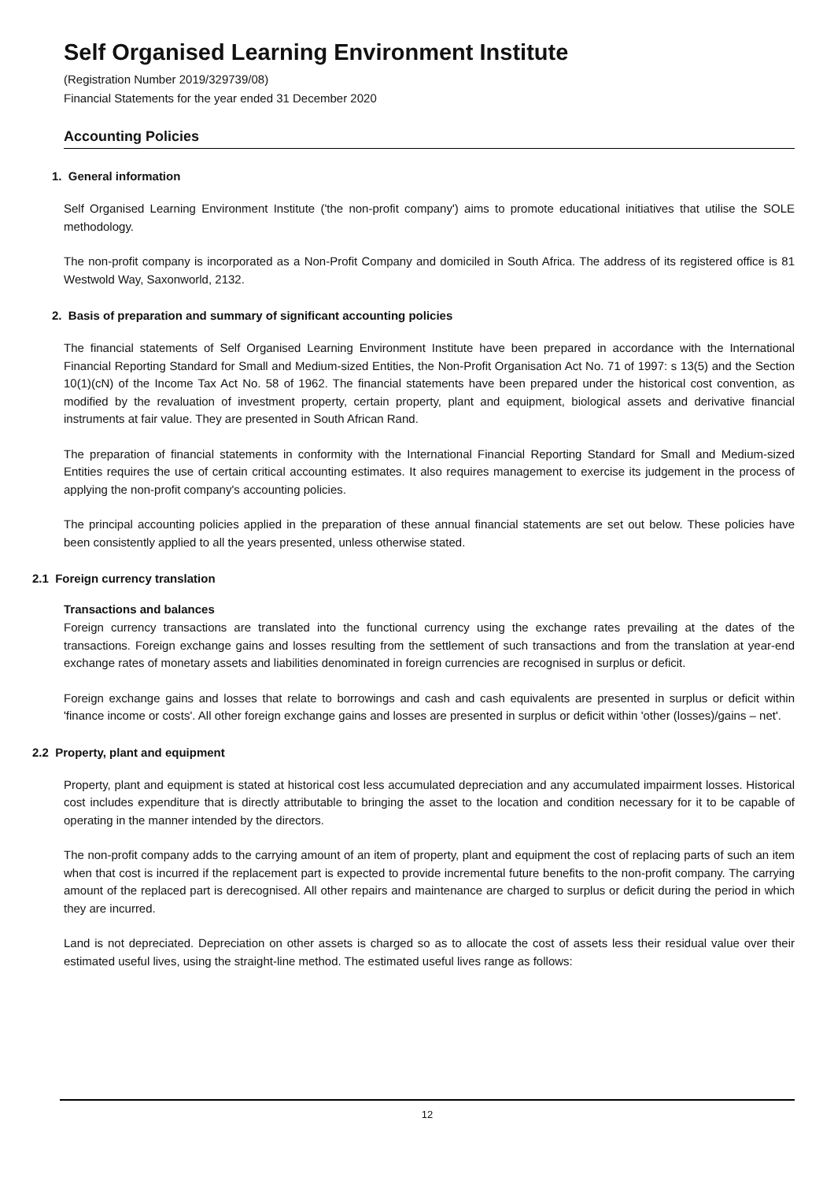Self Organised Learning Environment Institute
(Registration Number 2019/329739/08)
Financial Statements for the year ended 31 December 2020
Accounting Policies
1. General information
Self Organised Learning Environment Institute ('the non-profit company') aims to promote educational initiatives that utilise the SOLE methodology.
The non-profit company is incorporated as a Non-Profit Company and domiciled in South Africa. The address of its registered office is 81 Westwold Way, Saxonworld, 2132.
2. Basis of preparation and summary of significant accounting policies
The financial statements of Self Organised Learning Environment Institute have been prepared in accordance with the International Financial Reporting Standard for Small and Medium-sized Entities, the Non-Profit Organisation Act No. 71 of 1997: s 13(5) and the Section 10(1)(cN) of the Income Tax Act No. 58 of 1962. The financial statements have been prepared under the historical cost convention, as modified by the revaluation of investment property, certain property, plant and equipment, biological assets and derivative financial instruments at fair value. They are presented in South African Rand.
The preparation of financial statements in conformity with the International Financial Reporting Standard for Small and Medium-sized Entities requires the use of certain critical accounting estimates. It also requires management to exercise its judgement in the process of applying the non-profit company's accounting policies.
The principal accounting policies applied in the preparation of these annual financial statements are set out below. These policies have been consistently applied to all the years presented, unless otherwise stated.
2.1 Foreign currency translation
Transactions and balances
Foreign currency transactions are translated into the functional currency using the exchange rates prevailing at the dates of the transactions. Foreign exchange gains and losses resulting from the settlement of such transactions and from the translation at year-end exchange rates of monetary assets and liabilities denominated in foreign currencies are recognised in surplus or deficit.
Foreign exchange gains and losses that relate to borrowings and cash and cash equivalents are presented in surplus or deficit within 'finance income or costs'. All other foreign exchange gains and losses are presented in surplus or deficit within 'other (losses)/gains – net'.
2.2 Property, plant and equipment
Property, plant and equipment is stated at historical cost less accumulated depreciation and any accumulated impairment losses. Historical cost includes expenditure that is directly attributable to bringing the asset to the location and condition necessary for it to be capable of operating in the manner intended by the directors.
The non-profit company adds to the carrying amount of an item of property, plant and equipment the cost of replacing parts of such an item when that cost is incurred if the replacement part is expected to provide incremental future benefits to the non-profit company. The carrying amount of the replaced part is derecognised. All other repairs and maintenance are charged to surplus or deficit during the period in which they are incurred.
Land is not depreciated. Depreciation on other assets is charged so as to allocate the cost of assets less their residual value over their estimated useful lives, using the straight-line method. The estimated useful lives range as follows:
12